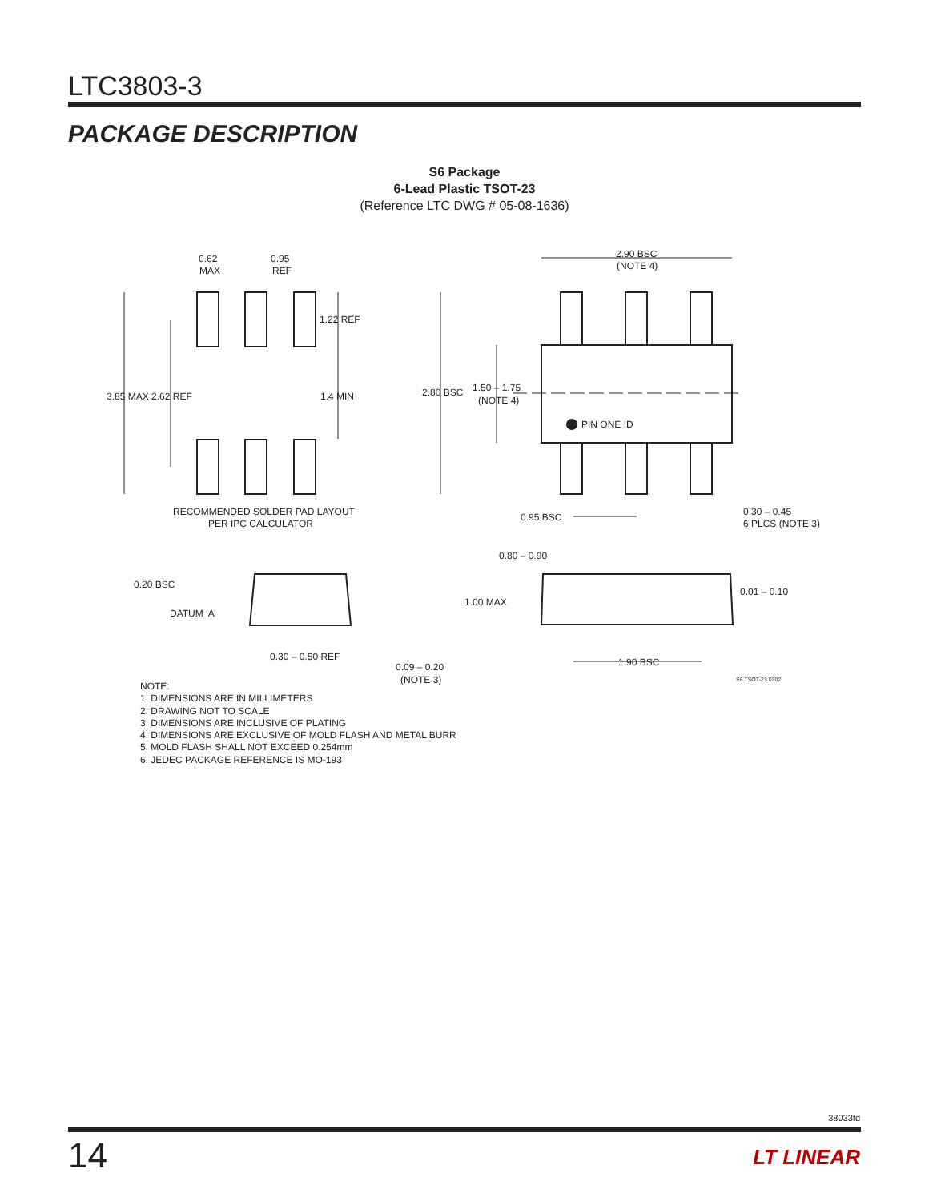LTC3803-3
PACKAGE DESCRIPTION
S6 Package
6-Lead Plastic TSOT-23
(Reference LTC DWG # 05-08-1636)
0.62
MAX
0.95
REF
1.22 REF
3.85 MAX 2.62 REF
1.4 MIN
RECOMMENDED SOLDER PAD LAYOUT
PER IPC CALCULATOR
2.90 BSC
(NOTE 4)
2.80 BSC
1.50 – 1.75
(NOTE 4)
PIN ONE ID
0.95 BSC
0.30 – 0.45
6 PLCS (NOTE 3)
0.80 – 0.90
1.00 MAX
0.01 – 0.10
1.90 BSC
S6 TSOT-23 0302
0.20 BSC
DATUM ‘A’
0.30 – 0.50 REF
0.09 – 0.20
(NOTE 3)
NOTE:
1. DIMENSIONS ARE IN MILLIMETERS
2. DRAWING NOT TO SCALE
3. DIMENSIONS ARE INCLUSIVE OF PLATING
4. DIMENSIONS ARE EXCLUSIVE OF MOLD FLASH AND METAL BURR
5. MOLD FLASH SHALL NOT EXCEED 0.254mm
6. JEDEC PACKAGE REFERENCE IS MO-193
38033fd
14 LT LINEAR